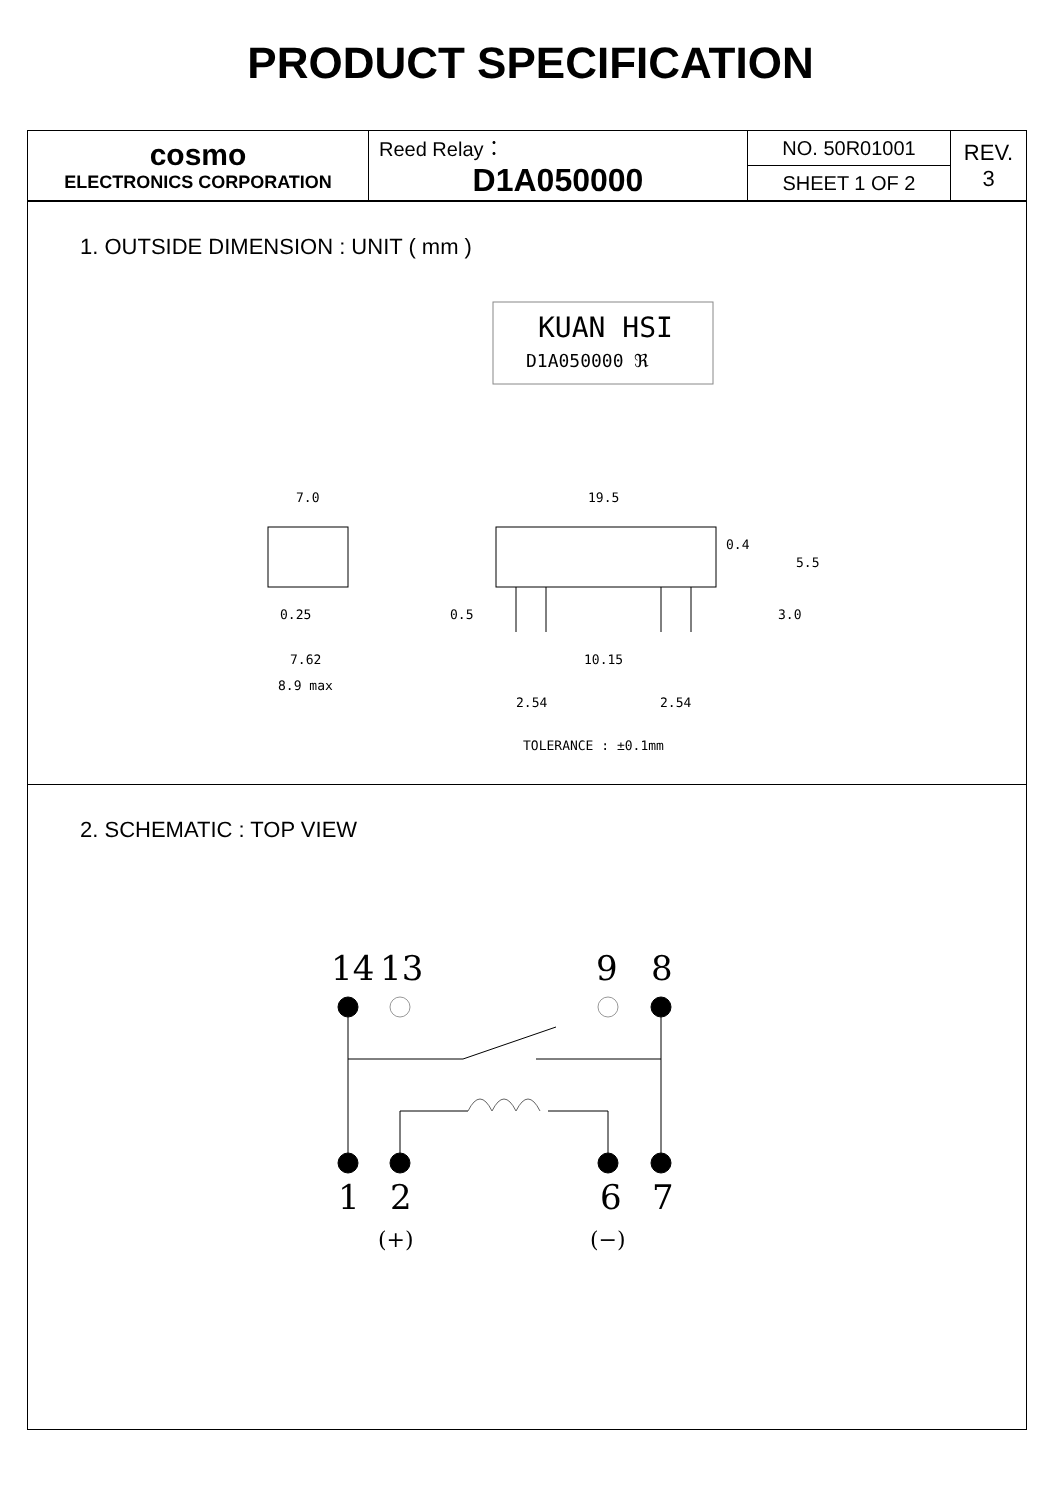PRODUCT SPECIFICATION
| cosmo ELECTRONICS CORPORATION | Reed Relay： D1A050000 | NO. 50R01001 | REV. 3 |
| | | SHEET 1 OF 2 | |
1. OUTSIDE DIMENSION : UNIT ( mm )
KUAN HSI
D1A050000 ℜ
7.0
19.5
0.4
5.5
0.25
0.5
3.0
7.62
10.15
8.9 max
2.54
2.54
TOLERANCE : ±0.1mm
2. SCHEMATIC : TOP VIEW
14
13
9
8
1
2
6
7
(+)
(−)